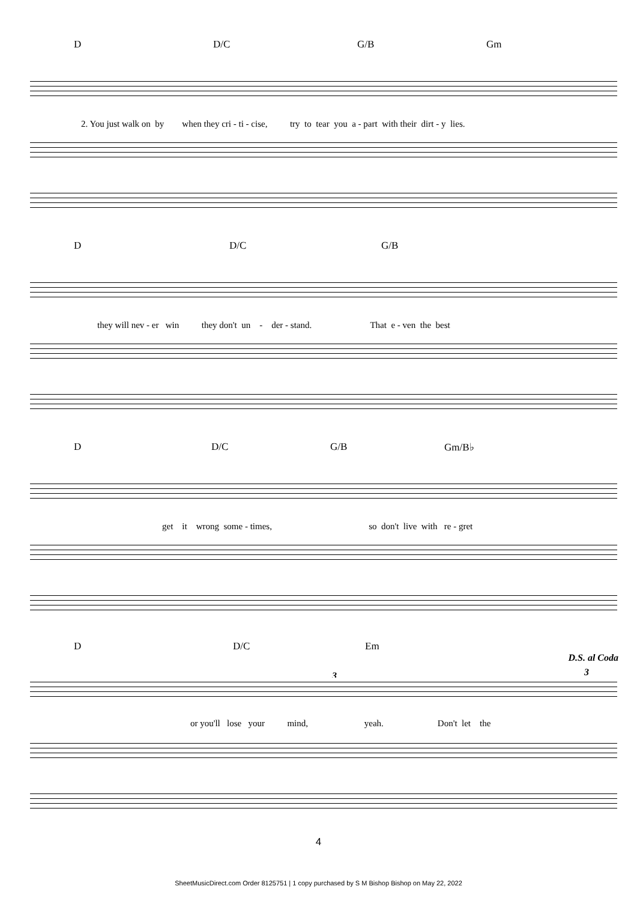D D/C G/B Gm
2. You just walk on by when they cri - ti - cise, try to tear you a - part with their dirt - y lies.
D D/C G/B
they will nev - er win they don't un - der - stand. That e - ven the best
D D/C G/B Gm/B♭
get it wrong some - times, so don't live with re - gret
D D/C Em
D.S. al Coda
3 3
or you'll lose your mind, yeah. Don't let the
4
SheetMusicDirect.com Order 8125751 | 1 copy purchased by S M Bishop Bishop on May 22, 2022